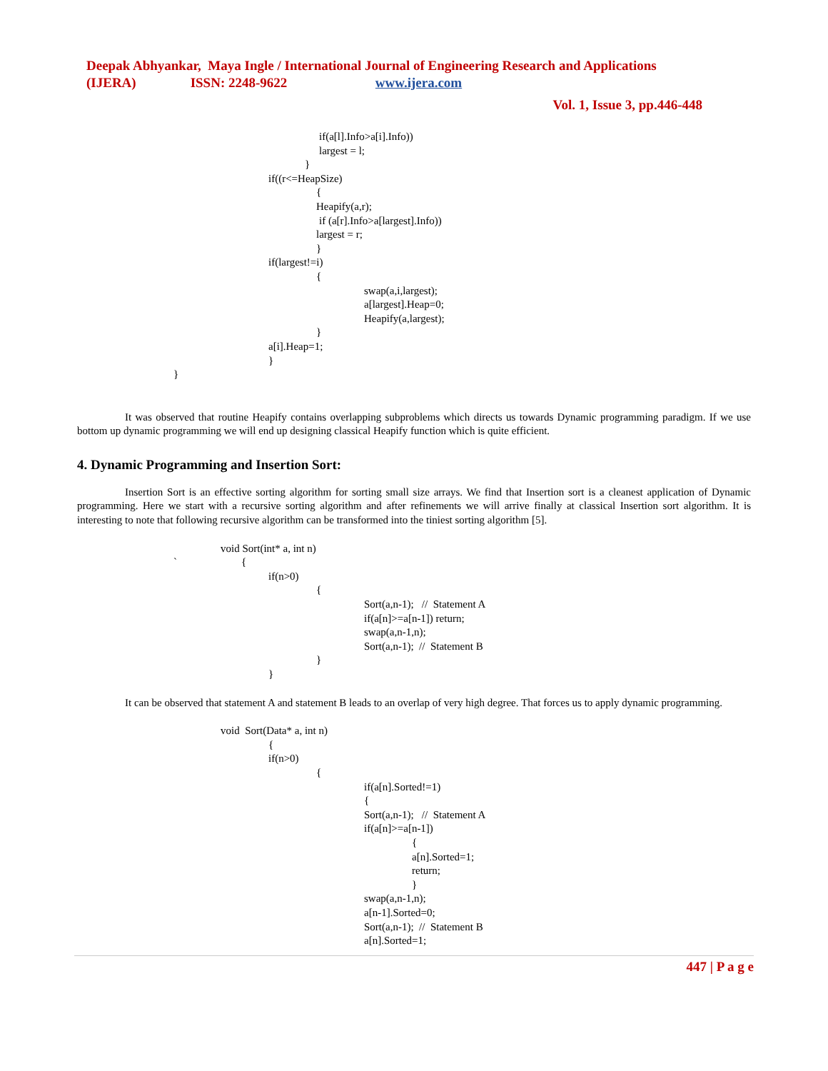Deepak Abhyankar, Maya Ingle / International Journal of Engineering Research and Applications
(IJERA) ISSN: 2248-9622 www.ijera.com
Vol. 1, Issue 3, pp.446-448
if(a[l].Info>a[i].Info))
largest = l;
}
if((r<=HeapSize)
{
Heapify(a,r);
if (a[r].Info>a[largest].Info))
largest = r;
}
if(largest!=i)
{
swap(a,i,largest);
a[largest].Heap=0;
Heapify(a,largest);
}
a[i].Heap=1;
}
}
It was observed that routine Heapify contains overlapping subproblems which directs us towards Dynamic programming paradigm. If we use bottom up dynamic programming we will end up designing classical Heapify function which is quite efficient.
4. Dynamic Programming and Insertion Sort:
Insertion Sort is an effective sorting algorithm for sorting small size arrays. We find that Insertion sort is a cleanest application of Dynamic programming. Here we start with a recursive sorting algorithm and after refinements we will arrive finally at classical Insertion sort algorithm. It is interesting to note that following recursive algorithm can be transformed into the tiniest sorting algorithm [5].
void Sort(int* a, int n)
` {
if(n>0)
{
Sort(a,n-1); // Statement A
if(a[n]>=a[n-1]) return;
swap(a,n-1,n);
Sort(a,n-1); // Statement B
}
}
It can be observed that statement A and statement B leads to an overlap of very high degree. That forces us to apply dynamic programming.
void Sort(Data* a, int n)
{
if(n>0)
{
if(a[n].Sorted!=1)
{
Sort(a,n-1); // Statement A
if(a[n]>=a[n-1])
{
a[n].Sorted=1;
return;
}
swap(a,n-1,n);
a[n-1].Sorted=0;
Sort(a,n-1); // Statement B
a[n].Sorted=1;
447 | P a g e